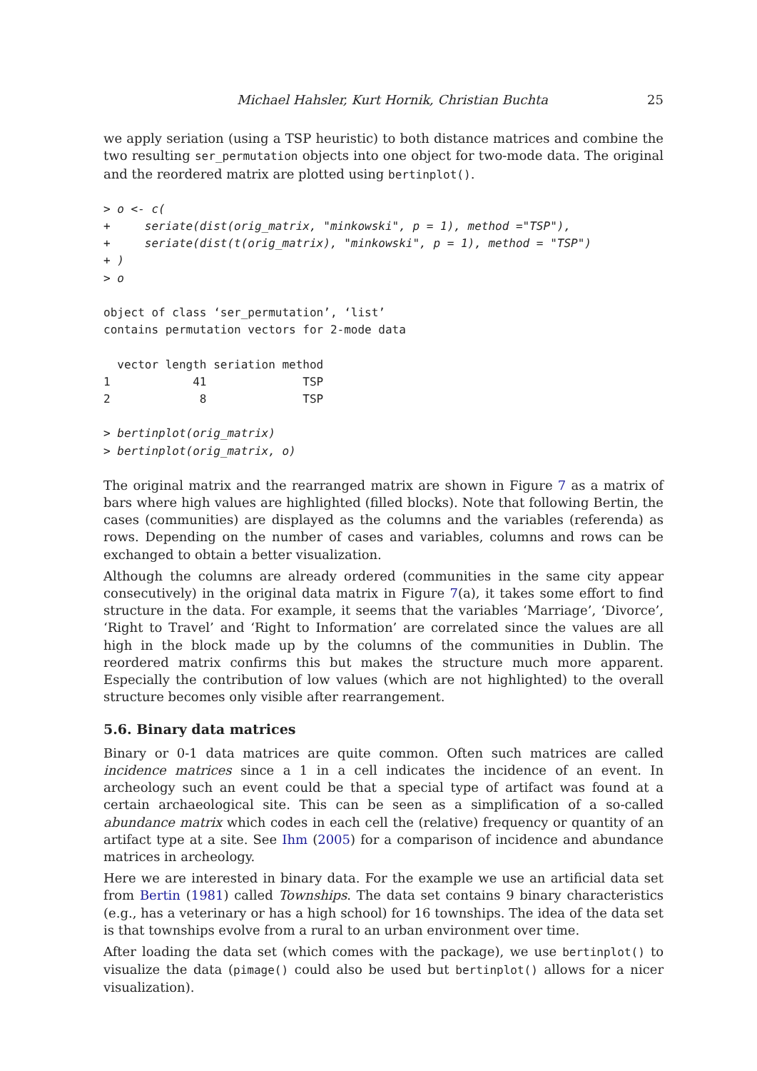Michael Hahsler, Kurt Hornik, Christian Buchta 25
we apply seriation (using a TSP heuristic) to both distance matrices and combine the two resulting ser_permutation objects into one object for two-mode data. The original and the reordered matrix are plotted using bertinplot().
> o <- c(
+     seriate(dist(orig_matrix, "minkowski", p = 1), method ="TSP"),
+     seriate(dist(t(orig_matrix), "minkowski", p = 1), method = "TSP")
+ )
> o

object of class ‘ser_permutation’, ‘list’
contains permutation vectors for 2-mode data

  vector length seriation method
1            41              TSP
2             8              TSP

> bertinplot(orig_matrix)
> bertinplot(orig_matrix, o)
The original matrix and the rearranged matrix are shown in Figure 7 as a matrix of bars where high values are highlighted (filled blocks). Note that following Bertin, the cases (communities) are displayed as the columns and the variables (referenda) as rows. Depending on the number of cases and variables, columns and rows can be exchanged to obtain a better visualization.
Although the columns are already ordered (communities in the same city appear consecutively) in the original data matrix in Figure 7(a), it takes some effort to find structure in the data. For example, it seems that the variables ‘Marriage’, ‘Divorce’, ‘Right to Travel’ and ‘Right to Information’ are correlated since the values are all high in the block made up by the columns of the communities in Dublin. The reordered matrix confirms this but makes the structure much more apparent. Especially the contribution of low values (which are not highlighted) to the overall structure becomes only visible after rearrangement.
5.6. Binary data matrices
Binary or 0-1 data matrices are quite common. Often such matrices are called incidence matrices since a 1 in a cell indicates the incidence of an event. In archeology such an event could be that a special type of artifact was found at a certain archaeological site. This can be seen as a simplification of a so-called abundance matrix which codes in each cell the (relative) frequency or quantity of an artifact type at a site. See Ihm (2005) for a comparison of incidence and abundance matrices in archeology.
Here we are interested in binary data. For the example we use an artificial data set from Bertin (1981) called Townships. The data set contains 9 binary characteristics (e.g., has a veterinary or has a high school) for 16 townships. The idea of the data set is that townships evolve from a rural to an urban environment over time.
After loading the data set (which comes with the package), we use bertinplot() to visualize the data (pimage() could also be used but bertinplot() allows for a nicer visualization).